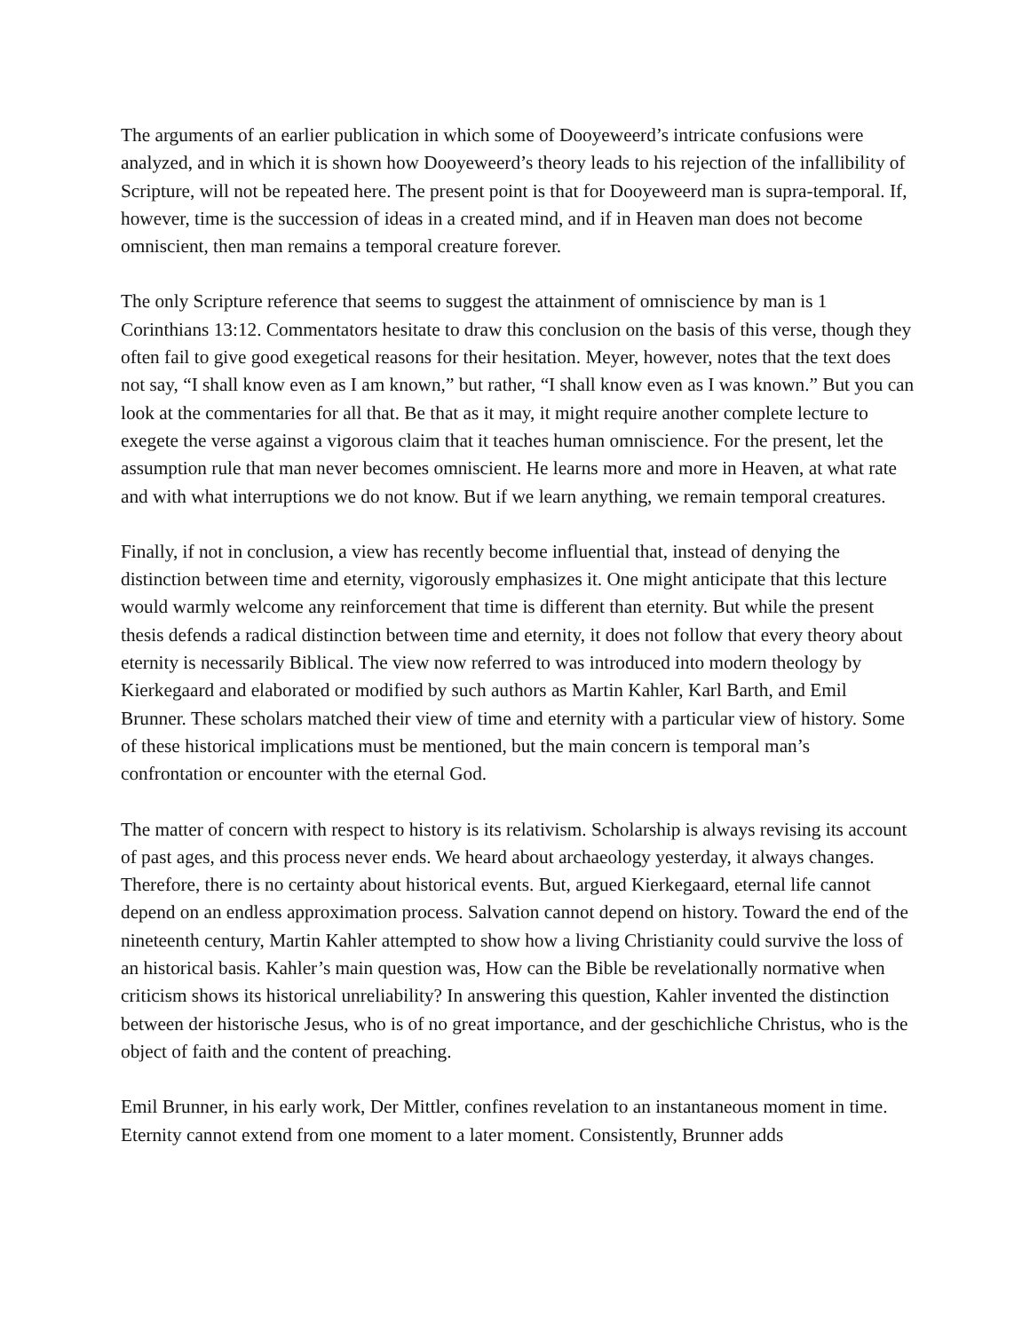The arguments of an earlier publication in which some of Dooyeweerd’s intricate confusions were analyzed, and in which it is shown how Dooyeweerd’s theory leads to his rejection of the infallibility of Scripture, will not be repeated here. The present point is that for Dooyeweerd man is supra-temporal. If, however, time is the succession of ideas in a created mind, and if in Heaven man does not become omniscient, then man remains a temporal creature forever.
The only Scripture reference that seems to suggest the attainment of omniscience by man is 1 Corinthians 13:12. Commentators hesitate to draw this conclusion on the basis of this verse, though they often fail to give good exegetical reasons for their hesitation. Meyer, however, notes that the text does not say, “I shall know even as I am known,” but rather, “I shall know even as I was known.” But you can look at the commentaries for all that. Be that as it may, it might require another complete lecture to exegete the verse against a vigorous claim that it teaches human omniscience. For the present, let the assumption rule that man never becomes omniscient. He learns more and more in Heaven, at what rate and with what interruptions we do not know. But if we learn anything, we remain temporal creatures.
Finally, if not in conclusion, a view has recently become influential that, instead of denying the distinction between time and eternity, vigorously emphasizes it. One might anticipate that this lecture would warmly welcome any reinforcement that time is different than eternity. But while the present thesis defends a radical distinction between time and eternity, it does not follow that every theory about eternity is necessarily Biblical. The view now referred to was introduced into modern theology by Kierkegaard and elaborated or modified by such authors as Martin Kahler, Karl Barth, and Emil Brunner. These scholars matched their view of time and eternity with a particular view of history. Some of these historical implications must be mentioned, but the main concern is temporal man’s confrontation or encounter with the eternal God.
The matter of concern with respect to history is its relativism. Scholarship is always revising its account of past ages, and this process never ends. We heard about archaeology yesterday, it always changes. Therefore, there is no certainty about historical events. But, argued Kierkegaard, eternal life cannot depend on an endless approximation process. Salvation cannot depend on history. Toward the end of the nineteenth century, Martin Kahler attempted to show how a living Christianity could survive the loss of an historical basis. Kahler’s main question was, How can the Bible be revelationally normative when criticism shows its historical unreliability? In answering this question, Kahler invented the distinction between der historische Jesus, who is of no great importance, and der geschichliche Christus, who is the object of faith and the content of preaching.
Emil Brunner, in his early work, Der Mittler, confines revelation to an instantaneous moment in time. Eternity cannot extend from one moment to a later moment. Consistently, Brunner adds